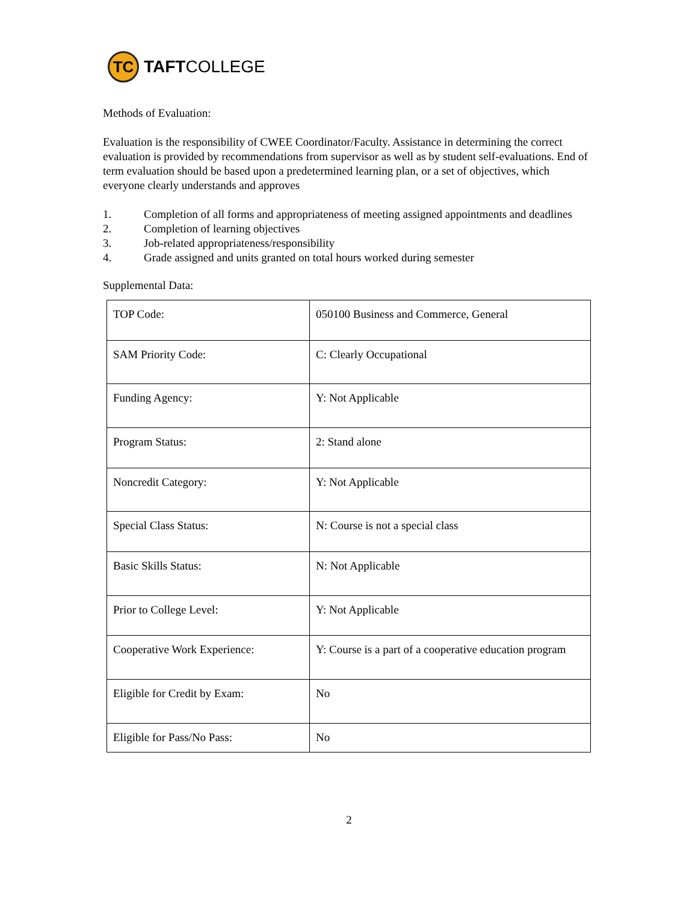TC
TAFTCOLLEGE
Methods of Evaluation:
Evaluation is the responsibility of CWEE Coordinator/Faculty. Assistance in determining the correct evaluation is provided by recommendations from supervisor as well as by student self-evaluations. End of term evaluation should be based upon a predetermined learning plan, or a set of objectives, which everyone clearly understands and approves
1. Completion of all forms and appropriateness of meeting assigned appointments and deadlines
2. Completion of learning objectives
3. Job-related appropriateness/responsibility
4. Grade assigned and units granted on total hours worked during semester
Supplemental Data:
| TOP Code: | 050100 Business and Commerce, General |
| SAM Priority Code: | C: Clearly Occupational |
| Funding Agency: | Y: Not Applicable |
| Program Status: | 2: Stand alone |
| Noncredit Category: | Y: Not Applicable |
| Special Class Status: | N: Course is not a special class |
| Basic Skills Status: | N: Not Applicable |
| Prior to College Level: | Y: Not Applicable |
| Cooperative Work Experience: | Y: Course is a part of a cooperative education program |
| Eligible for Credit by Exam: | No |
| Eligible for Pass/No Pass: | No |
2